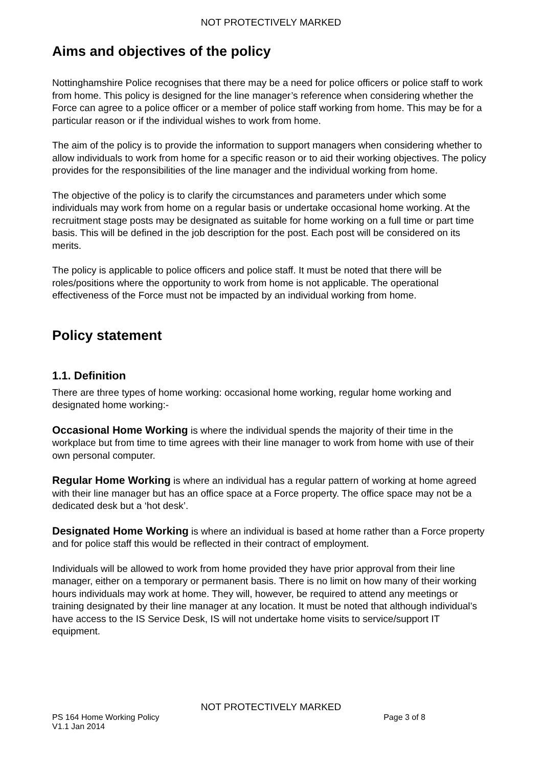NOT PROTECTIVELY MARKED
Aims and objectives of the policy
Nottinghamshire Police recognises that there may be a need for police officers or police staff to work from home. This policy is designed for the line manager’s reference when considering whether the Force can agree to a police officer or a member of police staff working from home. This may be for a particular reason or if the individual wishes to work from home.
The aim of the policy is to provide the information to support managers when considering whether to allow individuals to work from home for a specific reason or to aid their working objectives. The policy provides for the responsibilities of the line manager and the individual working from home.
The objective of the policy is to clarify the circumstances and parameters under which some individuals may work from home on a regular basis or undertake occasional home working. At the recruitment stage posts may be designated as suitable for home working on a full time or part time basis. This will be defined in the job description for the post. Each post will be considered on its merits.
The policy is applicable to police officers and police staff. It must be noted that there will be roles/positions where the opportunity to work from home is not applicable. The operational effectiveness of the Force must not be impacted by an individual working from home.
Policy statement
1.1. Definition
There are three types of home working: occasional home working, regular home working and designated home working:-
Occasional Home Working is where the individual spends the majority of their time in the workplace but from time to time agrees with their line manager to work from home with use of their own personal computer.
Regular Home Working is where an individual has a regular pattern of working at home agreed with their line manager but has an office space at a Force property. The office space may not be a dedicated desk but a ‘hot desk’.
Designated Home Working is where an individual is based at home rather than a Force property and for police staff this would be reflected in their contract of employment.
Individuals will be allowed to work from home provided they have prior approval from their line manager, either on a temporary or permanent basis. There is no limit on how many of their working hours individuals may work at home. They will, however, be required to attend any meetings or training designated by their line manager at any location. It must be noted that although individual’s have access to the IS Service Desk, IS will not undertake home visits to service/support IT equipment.
NOT PROTECTIVELY MARKED
PS 164 Home Working Policy Page 3 of 8
V1.1 Jan 2014